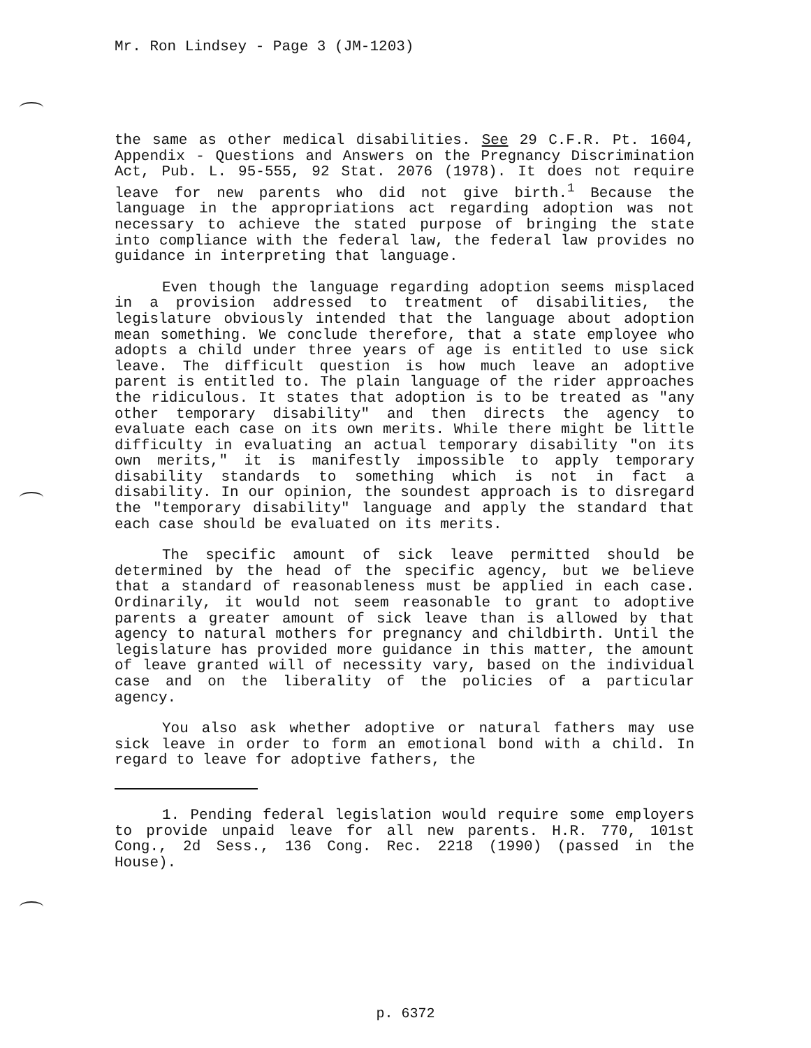Mr. Ron Lindsey - Page 3 (JM-1203)
the same as other medical disabilities. See 29 C.F.R. Pt. 1604, Appendix - Questions and Answers on the Pregnancy Discrimination Act, Pub. L. 95-555, 92 Stat. 2076 (1978). It does not require leave for new parents who did not give birth.<sup>1</sup> Because the language in the appropriations act regarding adoption was not necessary to achieve the stated purpose of bringing the state into compliance with the federal law, the federal law provides no guidance in interpreting that language.
Even though the language regarding adoption seems misplaced in a provision addressed to treatment of disabilities, the legislature obviously intended that the language about adoption mean something. We conclude therefore, that a state employee who adopts a child under three years of age is entitled to use sick leave. The difficult question is how much leave an adoptive parent is entitled to. The plain language of the rider approaches the ridiculous. It states that adoption is to be treated as "any other temporary disability" and then directs the agency to evaluate each case on its own merits. While there might be little difficulty in evaluating an actual temporary disability "on its own merits," it is manifestly impossible to apply temporary disability standards to something which is not in fact a disability. In our opinion, the soundest approach is to disregard the "temporary disability" language and apply the standard that each case should be evaluated on its merits.
The specific amount of sick leave permitted should be determined by the head of the specific agency, but we believe that a standard of reasonableness must be applied in each case. Ordinarily, it would not seem reasonable to grant to adoptive parents a greater amount of sick leave than is allowed by that agency to natural mothers for pregnancy and childbirth. Until the legislature has provided more guidance in this matter, the amount of leave granted will of necessity vary, based on the individual case and on the liberality of the policies of a particular agency.
You also ask whether adoptive or natural fathers may use sick leave in order to form an emotional bond with a child. In regard to leave for adoptive fathers, the
1. Pending federal legislation would require some employers to provide unpaid leave for all new parents. H.R. 770, 101st Cong., 2d Sess., 136 Cong. Rec. 2218 (1990) (passed in the House).
p. 6372